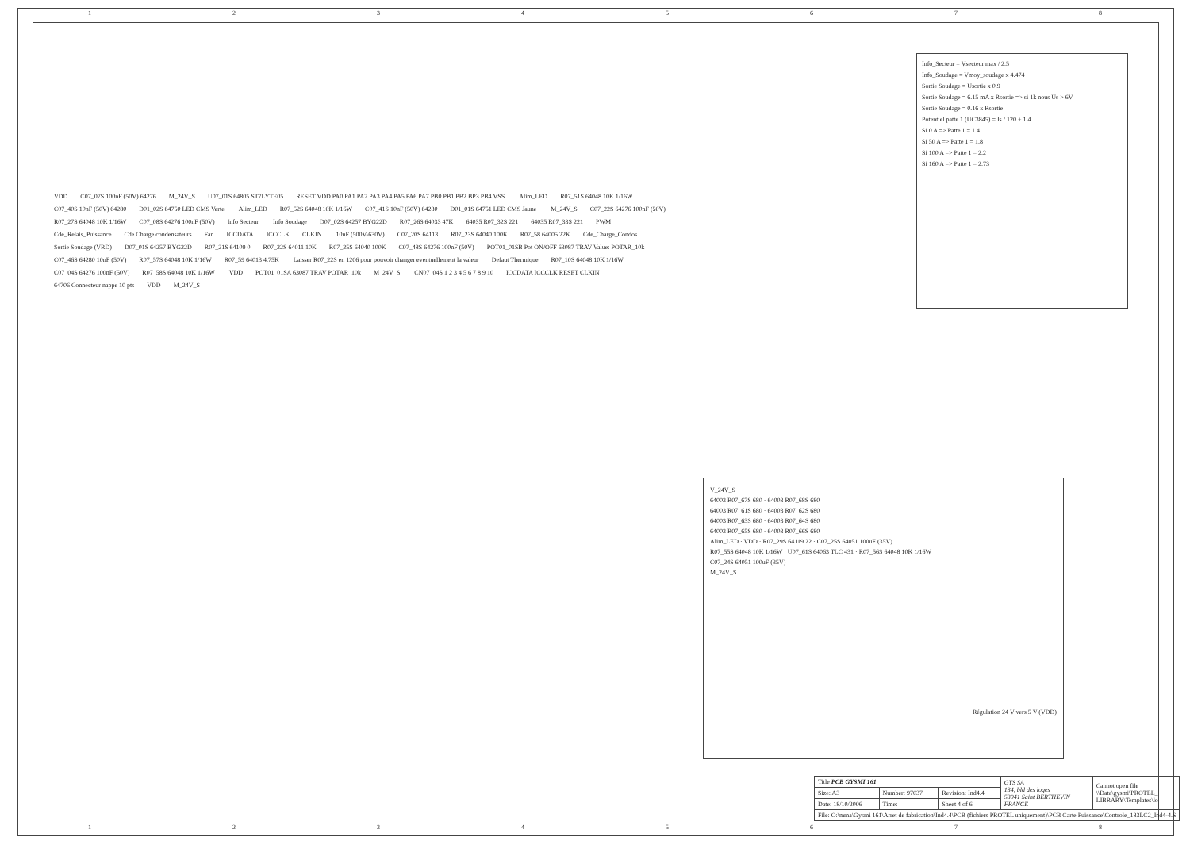12345678
Info_Secteur = Vsecteur max / 2.5
Info_Soudage = Vmoy_soudage x 4.474
Sortie Soudage = Usortie x 0.9
Sortie Soudage = 6.15 mA x Rsortie => si 1k nous Us > 6V
Sortie Soudage = 0.16 x Rsortie
Potentiel patte 1 (UC3845) = Is / 120 + 1.4
Si 0 A => Patte 1 = 1.4
Si 50 A => Patte 1 = 1.8
Si 100 A => Patte 1 = 2.2
Si 160 A => Patte 1 = 2.73
VDD C07_07S 100nF (50V) 64276 M_24V_S U07_01S 64805 ST7LYTE05 RESET VDD PA0 PA1 PA2 PA3 PA4 PA5 PA6 PA7 PB0 PB1 PB2 BP3 PB4 VSS Alim_LED R07_51S 64048 10K 1/16W C07_40S 10nF (50V) 64280 D01_02S 64750 LED CMS Verte Alim_LED R07_52S 64048 10K 1/16W C07_41S 10nF (50V) 64280 D01_01S 64751 LED CMS Jaune M_24V_S C07_22S 64276 100nF (50V) R07_27S 64048 10K 1/16W C07_08S 64276 100nF (50V) Info Secteur Info Soudage D07_02S 64257 BYG22D R07_26S 64033 47K 64035 R07_32S 221 64035 R07_33S 221 PWM Cde_Relais_Puissance Cde Charge condensateurs Fan ICCDATA ICCCLK CLKIN 10nF (500V-630V) C07_20S 64113 R07_23S 64040 100K R07_58 64005 22K Cde_Charge_Condos Sortie Soudage (VRD) D07_01S 64257 BYG22D R07_21S 64109 0 R07_22S 64011 10K R07_25S 64040 100K C07_48S 64276 100nF (50V) POT01_01SB Pot ON/OFF 63087 TRAV Value: POTAR_10k C07_46S 64280 10nF (50V) R07_57S 64048 10K 1/16W R07_59 64013 4.75K Laisser R07_22S en 1206 pour pouvoir changer eventuellement la valeur Defaut Thermique R07_10S 64048 10K 1/16W C07_04S 64276 100nF (50V) R07_58S 64048 10K 1/16W VDD POT01_01SA 63087 TRAV POTAR_10k M_24V_S CN07_04S 1 2 3 4 5 6 7 8 9 10 ICCDATA ICCCLK RESET CLKIN 64706 Connecteur nappe 10 pts VDD M_24V_S
V_24V_S
64003 R07_67S 680 · 64003 R07_68S 680
64003 R07_61S 680 · 64003 R07_62S 680
64003 R07_63S 680 · 64003 R07_64S 680
64003 R07_65S 680 · 64003 R07_66S 680
Alim_LED · VDD · R07_29S 64119 22 · C07_25S 64051 100uF (35V)
R07_55S 64048 10K 1/16W · U07_61S 64063 TLC 431 · R07_56S 64048 10K 1/16W
C07_24S 64051 100uF (35V)
M_24V_S
Régulation 24 V vers 5 V (VDD)
| Title PCB GYSMI 161 | | | GYS SA 134, bld des loges 53941 Saint BERTHEVIN FRANCE | Cannot open file \\Data\gysmi\PROTEL_ LIBRARY\Templates\lo |
| Size: A3 | Number: 97037 | Revision: Ind4.4 | | |
| Date: 18/10/2006 | Time: | Sheet 4 of 6 | | |
| File: O:\mma\Gysmi 161\Arret de fabrication\Ind4.4\PCB (fichiers PROTEL uniquement)\PCB Carte Puissance\Controle_183LC2_Ind4-4.S | | | | |
12345678